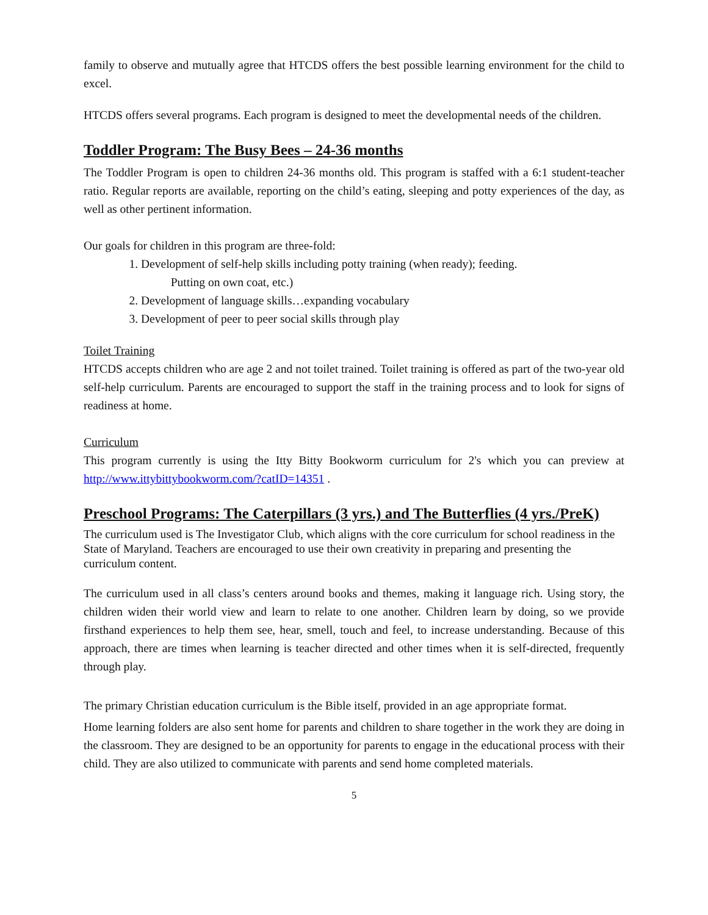family to observe and mutually agree that HTCDS offers the best possible learning environment for the child to excel.
HTCDS offers several programs. Each program is designed to meet the developmental needs of the children.
Toddler Program: The Busy Bees – 24-36 months
The Toddler Program is open to children 24-36 months old. This program is staffed with a 6:1 student-teacher ratio. Regular reports are available, reporting on the child’s eating, sleeping and potty experiences of the day, as well as other pertinent information.
Our goals for children in this program are three-fold:
1. Development of self-help skills including potty training (when ready); feeding.
Putting on own coat, etc.)
2. Development of language skills…expanding vocabulary
3. Development of peer to peer social skills through play
Toilet Training
HTCDS accepts children who are age 2 and not toilet trained. Toilet training is offered as part of the two-year old self-help curriculum. Parents are encouraged to support the staff in the training process and to look for signs of readiness at home.
Curriculum
This program currently is using the Itty Bitty Bookworm curriculum for 2's which you can preview at http://www.ittybittybookworm.com/?catID=14351 .
Preschool Programs: The Caterpillars (3 yrs.) and The Butterflies (4 yrs./PreK)
The curriculum used is The Investigator Club, which aligns with the core curriculum for school readiness in the State of Maryland. Teachers are encouraged to use their own creativity in preparing and presenting the curriculum content.
The curriculum used in all class’s centers around books and themes, making it language rich. Using story, the children widen their world view and learn to relate to one another. Children learn by doing, so we provide firsthand experiences to help them see, hear, smell, touch and feel, to increase understanding. Because of this approach, there are times when learning is teacher directed and other times when it is self-directed, frequently through play.
The primary Christian education curriculum is the Bible itself, provided in an age appropriate format.
Home learning folders are also sent home for parents and children to share together in the work they are doing in the classroom. They are designed to be an opportunity for parents to engage in the educational process with their child. They are also utilized to communicate with parents and send home completed materials.
5